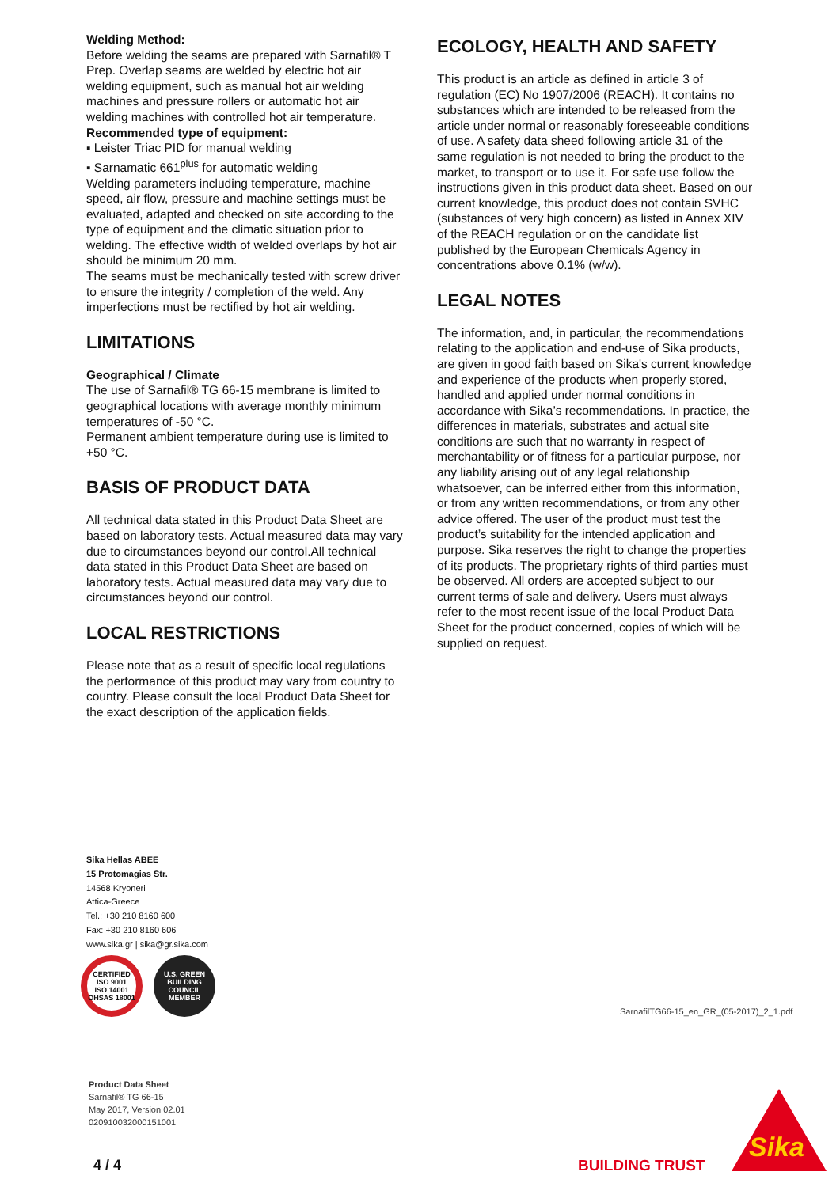Welding Method:
Before welding the seams are prepared with Sarnafil® T Prep. Overlap seams are welded by electric hot air welding equipment, such as manual hot air welding machines and pressure rollers or automatic hot air welding machines with controlled hot air temperature.
Recommended type of equipment:
▪ Leister Triac PID for manual welding
▪ Sarnamatic 661<sup>plus</sup> for automatic welding
Welding parameters including temperature, machine speed, air flow, pressure and machine settings must be evaluated, adapted and checked on site according to the type of equipment and the climatic situation prior to welding. The effective width of welded overlaps by hot air should be minimum 20 mm.
The seams must be mechanically tested with screw driver to ensure the integrity / completion of the weld. Any imperfections must be rectified by hot air welding.
LIMITATIONS
Geographical / Climate
The use of Sarnafil® TG 66-15 membrane is limited to geographical locations with average monthly minimum temperatures of -50 °C.
Permanent ambient temperature during use is limited to +50 °C.
BASIS OF PRODUCT DATA
All technical data stated in this Product Data Sheet are based on laboratory tests. Actual measured data may vary due to circumstances beyond our control.All technical data stated in this Product Data Sheet are based on laboratory tests. Actual measured data may vary due to circumstances beyond our control.
LOCAL RESTRICTIONS
Please note that as a result of specific local regulations the performance of this product may vary from country to country. Please consult the local Product Data Sheet for the exact description of the application fields.
ECOLOGY, HEALTH AND SAFETY
This product is an article as defined in article 3 of regulation (EC) No 1907/2006 (REACH). It contains no substances which are intended to be released from the article under normal or reasonably foreseeable conditions of use. A safety data sheed following article 31 of the same regulation is not needed to bring the product to the market, to transport or to use it. For safe use follow the instructions given in this product data sheet. Based on our current knowledge, this product does not contain SVHC (substances of very high concern) as listed in Annex XIV of the REACH regulation or on the candidate list published by the European Chemicals Agency in concentrations above 0.1% (w/w).
LEGAL NOTES
The information, and, in particular, the recommendations relating to the application and end-use of Sika products, are given in good faith based on Sika's current knowledge and experience of the products when properly stored, handled and applied under normal conditions in accordance with Sika’s recommendations. In practice, the differences in materials, substrates and actual site conditions are such that no warranty in respect of merchantability or of fitness for a particular purpose, nor any liability arising out of any legal relationship whatsoever, can be inferred either from this information, or from any written recommendations, or from any other advice offered. The user of the product must test the product’s suitability for the intended application and purpose. Sika reserves the right to change the properties of its products. The proprietary rights of third parties must be observed. All orders are accepted subject to our current terms of sale and delivery. Users must always refer to the most recent issue of the local Product Data Sheet for the product concerned, copies of which will be supplied on request.
Sika Hellas ABEE
15 Protomagias Str.
14568 Kryoneri
Attica-Greece
Tel.: +30 210 8160 600
Fax: +30 210 8160 606
www.sika.gr | sika@gr.sika.com
CERTIFIED
ISO 9001
ISO 14001
OHSAS 18001
U.S. GREEN BUILDING COUNCIL
MEMBER
SarnafilTG66-15_en_GR_(05-2017)_2_1.pdf
Product Data Sheet
Sarnafil® TG 66-15
May 2017, Version 02.01
020910032000151001
4 / 4 BUILDING TRUST
Sika